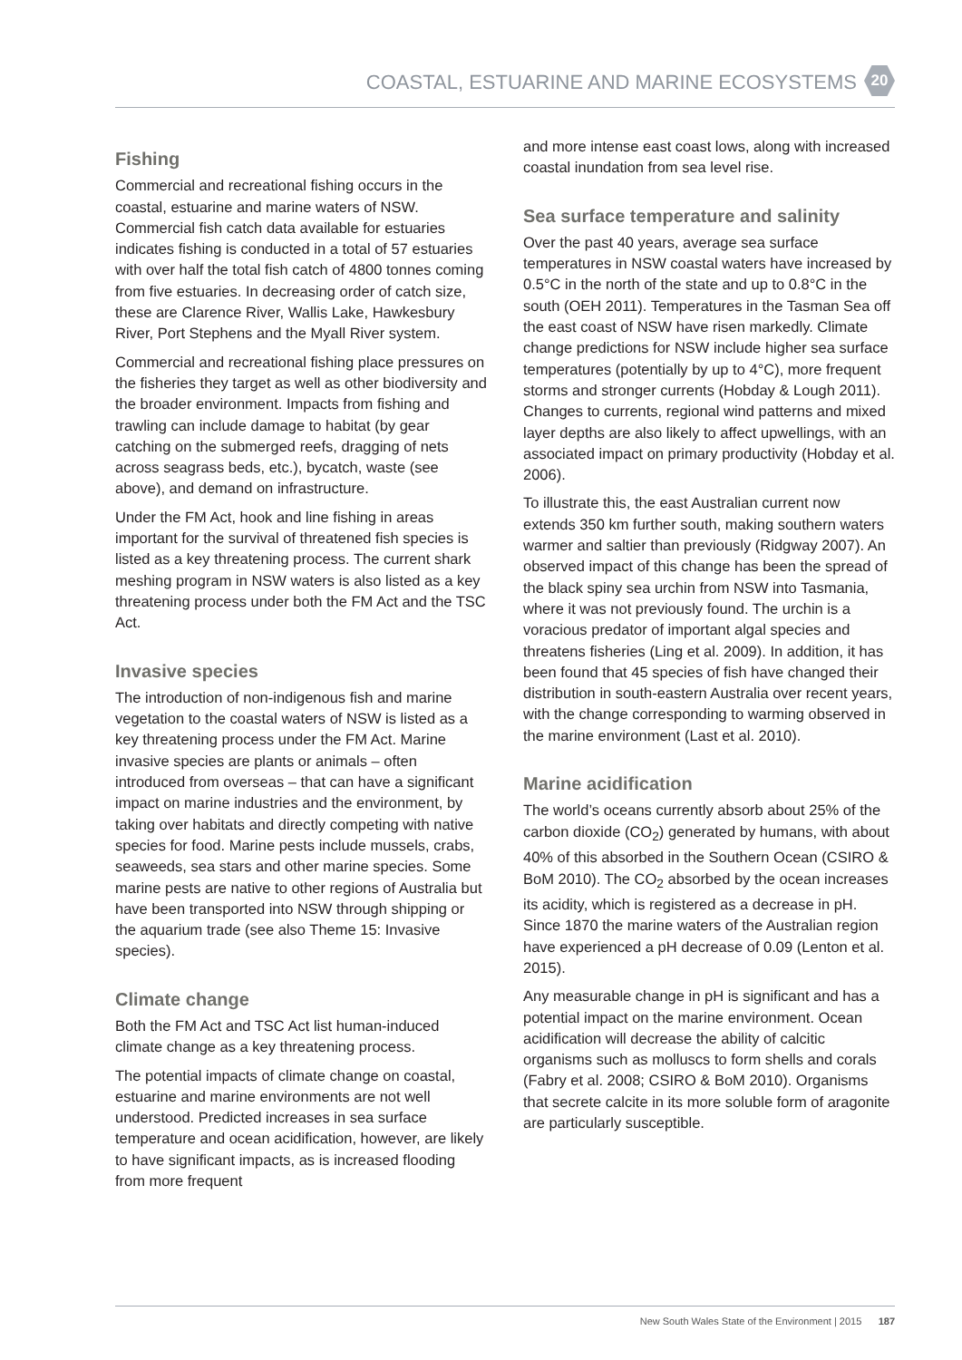COASTAL, ESTUARINE AND MARINE ECOSYSTEMS
20
Fishing
Commercial and recreational fishing occurs in the coastal, estuarine and marine waters of NSW. Commercial fish catch data available for estuaries indicates fishing is conducted in a total of 57 estuaries with over half the total fish catch of 4800 tonnes coming from five estuaries. In decreasing order of catch size, these are Clarence River, Wallis Lake, Hawkesbury River, Port Stephens and the Myall River system.
Commercial and recreational fishing place pressures on the fisheries they target as well as other biodiversity and the broader environment. Impacts from fishing and trawling can include damage to habitat (by gear catching on the submerged reefs, dragging of nets across seagrass beds, etc.), bycatch, waste (see above), and demand on infrastructure.
Under the FM Act, hook and line fishing in areas important for the survival of threatened fish species is listed as a key threatening process. The current shark meshing program in NSW waters is also listed as a key threatening process under both the FM Act and the TSC Act.
Invasive species
The introduction of non-indigenous fish and marine vegetation to the coastal waters of NSW is listed as a key threatening process under the FM Act. Marine invasive species are plants or animals – often introduced from overseas – that can have a significant impact on marine industries and the environment, by taking over habitats and directly competing with native species for food. Marine pests include mussels, crabs, seaweeds, sea stars and other marine species. Some marine pests are native to other regions of Australia but have been transported into NSW through shipping or the aquarium trade (see also Theme 15: Invasive species).
Climate change
Both the FM Act and TSC Act list human-induced climate change as a key threatening process.
The potential impacts of climate change on coastal, estuarine and marine environments are not well understood. Predicted increases in sea surface temperature and ocean acidification, however, are likely to have significant impacts, as is increased flooding from more frequent
and more intense east coast lows, along with increased coastal inundation from sea level rise.
Sea surface temperature and salinity
Over the past 40 years, average sea surface temperatures in NSW coastal waters have increased by 0.5°C in the north of the state and up to 0.8°C in the south (OEH 2011). Temperatures in the Tasman Sea off the east coast of NSW have risen markedly. Climate change predictions for NSW include higher sea surface temperatures (potentially by up to 4°C), more frequent storms and stronger currents (Hobday & Lough 2011). Changes to currents, regional wind patterns and mixed layer depths are also likely to affect upwellings, with an associated impact on primary productivity (Hobday et al. 2006).
To illustrate this, the east Australian current now extends 350 km further south, making southern waters warmer and saltier than previously (Ridgway 2007). An observed impact of this change has been the spread of the black spiny sea urchin from NSW into Tasmania, where it was not previously found. The urchin is a voracious predator of important algal species and threatens fisheries (Ling et al. 2009). In addition, it has been found that 45 species of fish have changed their distribution in south-eastern Australia over recent years, with the change corresponding to warming observed in the marine environment (Last et al. 2010).
Marine acidification
The world’s oceans currently absorb about 25% of the carbon dioxide (CO<sub>2</sub>) generated by humans, with about 40% of this absorbed in the Southern Ocean (CSIRO & BoM 2010). The CO<sub>2</sub> absorbed by the ocean increases its acidity, which is registered as a decrease in pH. Since 1870 the marine waters of the Australian region have experienced a pH decrease of 0.09 (Lenton et al. 2015).
Any measurable change in pH is significant and has a potential impact on the marine environment. Ocean acidification will decrease the ability of calcitic organisms such as molluscs to form shells and corals (Fabry et al. 2008; CSIRO & BoM 2010). Organisms that secrete calcite in its more soluble form of aragonite are particularly susceptible.
New South Wales State of the Environment | 2015 187